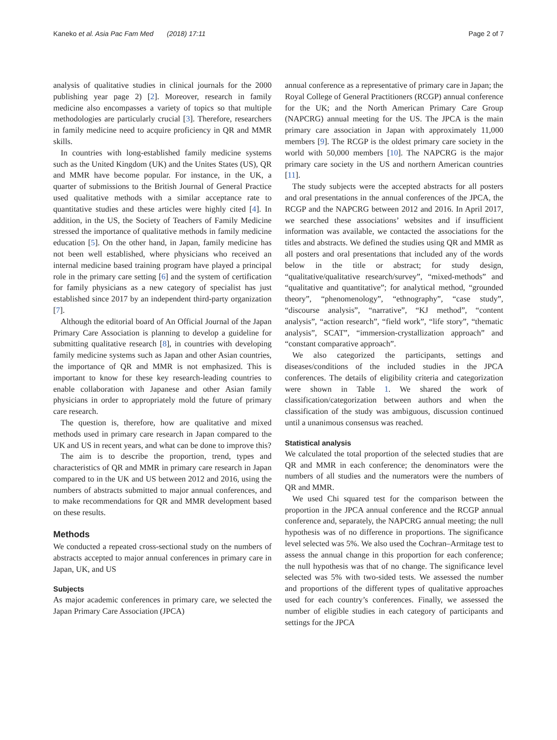Kaneko et al. Asia Pac Fam Med (2018) 17:11 Page 2 of 7
analysis of qualitative studies in clinical journals for the 2000 publishing year page 2) [2]. Moreover, research in family medicine also encompasses a variety of topics so that multiple methodologies are particularly crucial [3]. Therefore, researchers in family medicine need to acquire proficiency in QR and MMR skills.
In countries with long-established family medicine systems such as the United Kingdom (UK) and the Unites States (US), QR and MMR have become popular. For instance, in the UK, a quarter of submissions to the British Journal of General Practice used qualitative methods with a similar acceptance rate to quantitative studies and these articles were highly cited [4]. In addition, in the US, the Society of Teachers of Family Medicine stressed the importance of qualitative methods in family medicine education [5]. On the other hand, in Japan, family medicine has not been well established, where physicians who received an internal medicine based training program have played a principal role in the primary care setting [6] and the system of certification for family physicians as a new category of specialist has just established since 2017 by an independent third-party organization [7].
Although the editorial board of An Official Journal of the Japan Primary Care Association is planning to develop a guideline for submitting qualitative research [8], in countries with developing family medicine systems such as Japan and other Asian countries, the importance of QR and MMR is not emphasized. This is important to know for these key research-leading countries to enable collaboration with Japanese and other Asian family physicians in order to appropriately mold the future of primary care research.
The question is, therefore, how are qualitative and mixed methods used in primary care research in Japan compared to the UK and US in recent years, and what can be done to improve this?
The aim is to describe the proportion, trend, types and characteristics of QR and MMR in primary care research in Japan compared to in the UK and US between 2012 and 2016, using the numbers of abstracts submitted to major annual conferences, and to make recommendations for QR and MMR development based on these results.
Methods
We conducted a repeated cross-sectional study on the numbers of abstracts accepted to major annual conferences in primary care in Japan, UK, and US
Subjects
As major academic conferences in primary care, we selected the Japan Primary Care Association (JPCA)
annual conference as a representative of primary care in Japan; the Royal College of General Practitioners (RCGP) annual conference for the UK; and the North American Primary Care Group (NAPCRG) annual meeting for the US. The JPCA is the main primary care association in Japan with approximately 11,000 members [9]. The RCGP is the oldest primary care society in the world with 50,000 members [10]. The NAPCRG is the major primary care society in the US and northern American countries [11].
The study subjects were the accepted abstracts for all posters and oral presentations in the annual conferences of the JPCA, the RCGP and the NAPCRG between 2012 and 2016. In April 2017, we searched these associations’ websites and if insufficient information was available, we contacted the associations for the titles and abstracts. We defined the studies using QR and MMR as all posters and oral presentations that included any of the words below in the title or abstract; for study design, “qualitative/qualitative research/survey”, “mixed-methods” and “qualitative and quantitative”; for analytical method, “grounded theory”, “phenomenology”, “ethnography”, “case study”, “discourse analysis”, “narrative”, “KJ method”, “content analysis”, “action research”, “field work”, “life story”, “thematic analysis”, SCAT”, “immersion-crystallization approach” and “constant comparative approach”.
We also categorized the participants, settings and diseases/conditions of the included studies in the JPCA conferences. The details of eligibility criteria and categorization were shown in Table 1. We shared the work of classification/categorization between authors and when the classification of the study was ambiguous, discussion continued until a unanimous consensus was reached.
Statistical analysis
We calculated the total proportion of the selected studies that are QR and MMR in each conference; the denominators were the numbers of all studies and the numerators were the numbers of QR and MMR.
We used Chi squared test for the comparison between the proportion in the JPCA annual conference and the RCGP annual conference and, separately, the NAPCRG annual meeting; the null hypothesis was of no difference in proportions. The significance level selected was 5%. We also used the Cochran–Armitage test to assess the annual change in this proportion for each conference; the null hypothesis was that of no change. The significance level selected was 5% with two-sided tests. We assessed the number and proportions of the different types of qualitative approaches used for each country’s conferences. Finally, we assessed the number of eligible studies in each category of participants and settings for the JPCA